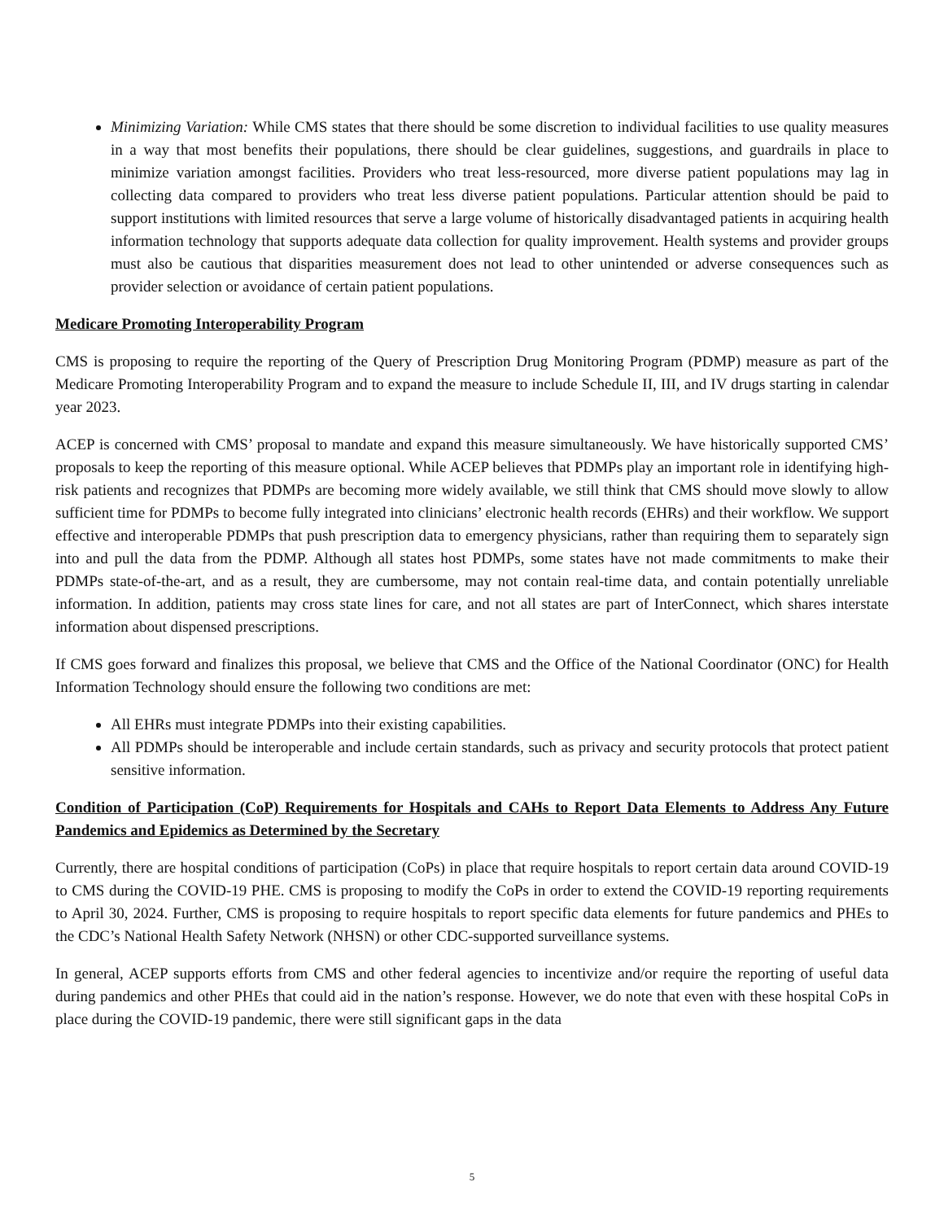Minimizing Variation: While CMS states that there should be some discretion to individual facilities to use quality measures in a way that most benefits their populations, there should be clear guidelines, suggestions, and guardrails in place to minimize variation amongst facilities. Providers who treat less-resourced, more diverse patient populations may lag in collecting data compared to providers who treat less diverse patient populations. Particular attention should be paid to support institutions with limited resources that serve a large volume of historically disadvantaged patients in acquiring health information technology that supports adequate data collection for quality improvement. Health systems and provider groups must also be cautious that disparities measurement does not lead to other unintended or adverse consequences such as provider selection or avoidance of certain patient populations.
Medicare Promoting Interoperability Program
CMS is proposing to require the reporting of the Query of Prescription Drug Monitoring Program (PDMP) measure as part of the Medicare Promoting Interoperability Program and to expand the measure to include Schedule II, III, and IV drugs starting in calendar year 2023.
ACEP is concerned with CMS’ proposal to mandate and expand this measure simultaneously. We have historically supported CMS’ proposals to keep the reporting of this measure optional. While ACEP believes that PDMPs play an important role in identifying high-risk patients and recognizes that PDMPs are becoming more widely available, we still think that CMS should move slowly to allow sufficient time for PDMPs to become fully integrated into clinicians’ electronic health records (EHRs) and their workflow. We support effective and interoperable PDMPs that push prescription data to emergency physicians, rather than requiring them to separately sign into and pull the data from the PDMP. Although all states host PDMPs, some states have not made commitments to make their PDMPs state-of-the-art, and as a result, they are cumbersome, may not contain real-time data, and contain potentially unreliable information. In addition, patients may cross state lines for care, and not all states are part of InterConnect, which shares interstate information about dispensed prescriptions.
If CMS goes forward and finalizes this proposal, we believe that CMS and the Office of the National Coordinator (ONC) for Health Information Technology should ensure the following two conditions are met:
All EHRs must integrate PDMPs into their existing capabilities.
All PDMPs should be interoperable and include certain standards, such as privacy and security protocols that protect patient sensitive information.
Condition of Participation (CoP) Requirements for Hospitals and CAHs to Report Data Elements to Address Any Future Pandemics and Epidemics as Determined by the Secretary
Currently, there are hospital conditions of participation (CoPs) in place that require hospitals to report certain data around COVID-19 to CMS during the COVID-19 PHE. CMS is proposing to modify the CoPs in order to extend the COVID-19 reporting requirements to April 30, 2024. Further, CMS is proposing to require hospitals to report specific data elements for future pandemics and PHEs to the CDC’s National Health Safety Network (NHSN) or other CDC-supported surveillance systems.
In general, ACEP supports efforts from CMS and other federal agencies to incentivize and/or require the reporting of useful data during pandemics and other PHEs that could aid in the nation’s response. However, we do note that even with these hospital CoPs in place during the COVID-19 pandemic, there were still significant gaps in the data
5